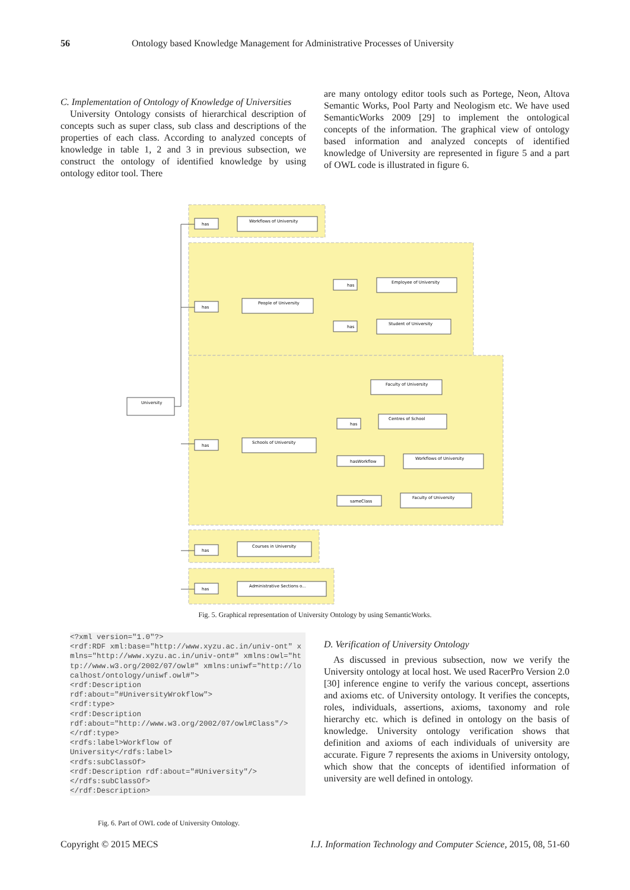56 Ontology based Knowledge Management for Administrative Processes of University
C. Implementation of Ontology of Knowledge of Universities
University Ontology consists of hierarchical description of concepts such as super class, sub class and descriptions of the properties of each class. According to analyzed concepts of knowledge in table 1, 2 and 3 in previous subsection, we construct the ontology of identified knowledge by using ontology editor tool. There
are many ontology editor tools such as Portege, Neon, Altova Semantic Works, Pool Party and Neologism etc. We have used SemanticWorks 2009 [29] to implement the ontological concepts of the information. The graphical view of ontology based information and analyzed concepts of identified knowledge of University are represented in figure 5 and a part of OWL code is illustrated in figure 6.
University
has
Workflows of University
has
People of University
has
Employee of University
has
Student of University
has
Schools of University
Faculty of University
has
Centres of School
hasWorkflow
Workflows of University
sameClass
Faculty of University
has
Courses in University
has
Administrative Sections o...
Fig. 5. Graphical representation of University Ontology by using SemanticWorks.
<?xml version="1.0"?> <rdf:RDF xml:base="http://www.xyzu.ac.in/univ-ont" xmlns="http://www.xyzu.ac.in/univ-ont#" xmlns:owl="http://www.w3.org/2002/07/owl#" xmlns:uniwf="http://localhost/ontology/uniwf.owl#"> <rdf:Description rdf:about="#UniversityWrokflow"> <rdf:type> <rdf:Description rdf:about="http://www.w3.org/2002/07/owl#Class"/> </rdf:type> <rdfs:label>Workflow of University</rdfs:label> <rdfs:subClassOf> <rdf:Description rdf:about="#University"/> </rdfs:subClassOf> </rdf:Description>
Fig. 6. Part of OWL code of University Ontology.
D. Verification of University Ontology
As discussed in previous subsection, now we verify the University ontology at local host. We used RacerPro Version 2.0 [30] inference engine to verify the various concept, assertions and axioms etc. of University ontology. It verifies the concepts, roles, individuals, assertions, axioms, taxonomy and role hierarchy etc. which is defined in ontology on the basis of knowledge. University ontology verification shows that definition and axioms of each individuals of university are accurate. Figure 7 represents the axioms in University ontology, which show that the concepts of identified information of university are well defined in ontology.
Copyright © 2015 MECS I.J. Information Technology and Computer Science, 2015, 08, 51-60